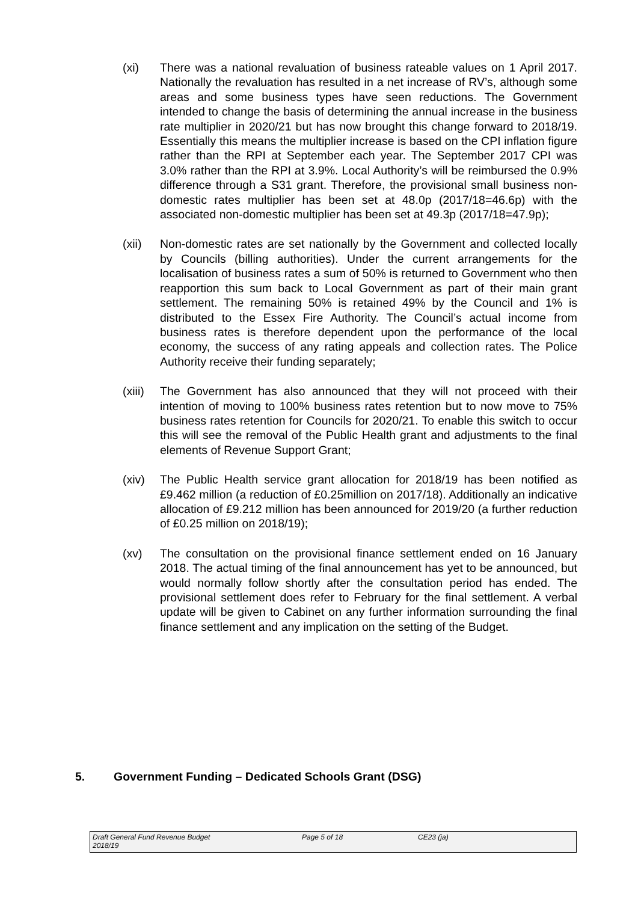(xi) There was a national revaluation of business rateable values on 1 April 2017. Nationally the revaluation has resulted in a net increase of RV’s, although some areas and some business types have seen reductions. The Government intended to change the basis of determining the annual increase in the business rate multiplier in 2020/21 but has now brought this change forward to 2018/19. Essentially this means the multiplier increase is based on the CPI inflation figure rather than the RPI at September each year. The September 2017 CPI was 3.0% rather than the RPI at 3.9%. Local Authority’s will be reimbursed the 0.9% difference through a S31 grant. Therefore, the provisional small business non-domestic rates multiplier has been set at 48.0p (2017/18=46.6p) with the associated non-domestic multiplier has been set at 49.3p (2017/18=47.9p);
(xii) Non-domestic rates are set nationally by the Government and collected locally by Councils (billing authorities). Under the current arrangements for the localisation of business rates a sum of 50% is returned to Government who then reapportion this sum back to Local Government as part of their main grant settlement. The remaining 50% is retained 49% by the Council and 1% is distributed to the Essex Fire Authority. The Council’s actual income from business rates is therefore dependent upon the performance of the local economy, the success of any rating appeals and collection rates. The Police Authority receive their funding separately;
(xiii)
The Government has also announced that they will not proceed with their intention of moving to 100% business rates retention but to now move to 75% business rates retention for Councils for 2020/21. To enable this switch to occur this will see the removal of the Public Health grant and adjustments to the final elements of Revenue Support Grant;
(xiv) The Public Health service grant allocation for 2018/19 has been notified as £9.462 million (a reduction of £0.25million on 2017/18). Additionally an indicative allocation of £9.212 million has been announced for 2019/20 (a further reduction of £0.25 million on 2018/19);
(xv) The consultation on the provisional finance settlement ended on 16 January 2018. The actual timing of the final announcement has yet to be announced, but would normally follow shortly after the consultation period has ended. The provisional settlement does refer to February for the final settlement. A verbal update will be given to Cabinet on any further information surrounding the final finance settlement and any implication on the setting of the Budget.
5. Government Funding – Dedicated Schools Grant (DSG)
Draft General Fund Revenue Budget
2018/19
Page 5 of 18 CE23 (ja)